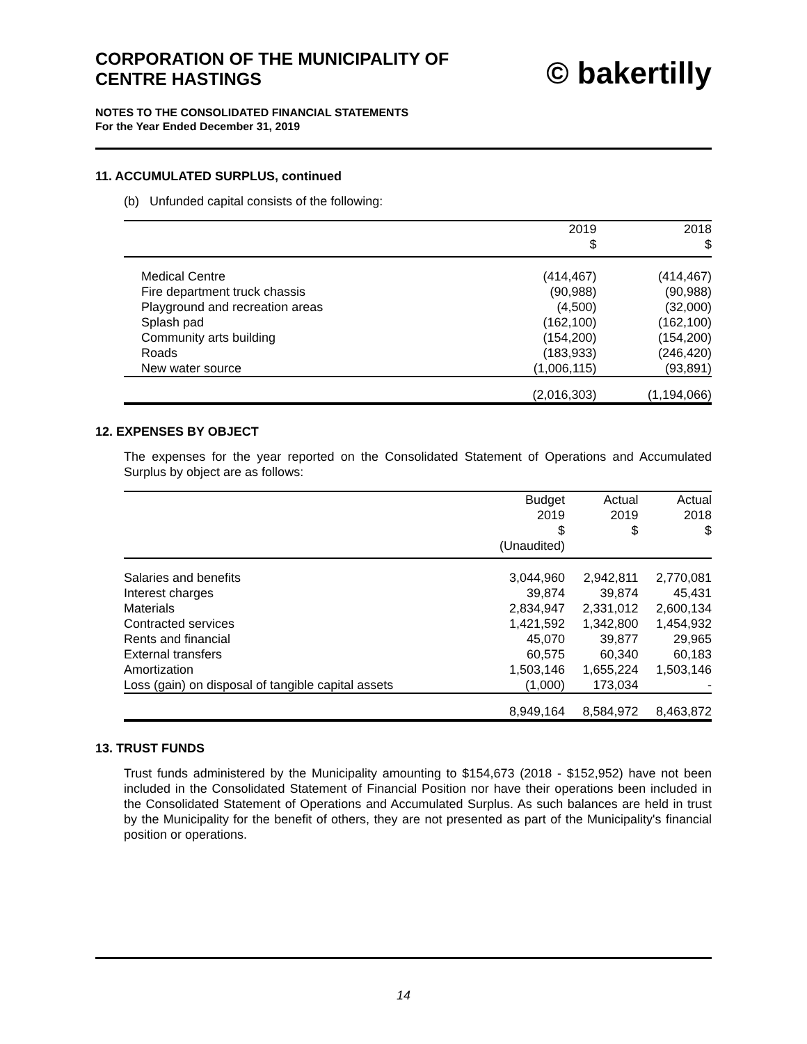CORPORATION OF THE MUNICIPALITY OF
CENTRE HASTINGS
© bakertilly
NOTES TO THE CONSOLIDATED FINANCIAL STATEMENTS
For the Year Ended December 31, 2019
11. ACCUMULATED SURPLUS, continued
(b) Unfunded capital consists of the following:
| | 2019 | 2018 |
| --- | --- | --- |
| | $ | $ |
| Medical Centre | (414,467) | (414,467) |
| Fire department truck chassis | (90,988) | (90,988) |
| Playground and recreation areas | (4,500) | (32,000) |
| Splash pad | (162,100) | (162,100) |
| Community arts building | (154,200) | (154,200) |
| Roads | (183,933) | (246,420) |
| New water source | (1,006,115) | (93,891) |
| | (2,016,303) | (1,194,066) |
12. EXPENSES BY OBJECT
The expenses for the year reported on the Consolidated Statement of Operations and Accumulated Surplus by object are as follows:
| | Budget | Actual | Actual |
| --- | --- | --- | --- |
| | 2019 | 2019 | 2018 |
| | $ | $ | $ |
| | (Unaudited) | | |
| Salaries and benefits | 3,044,960 | 2,942,811 | 2,770,081 |
| Interest charges | 39,874 | 39,874 | 45,431 |
| Materials | 2,834,947 | 2,331,012 | 2,600,134 |
| Contracted services | 1,421,592 | 1,342,800 | 1,454,932 |
| Rents and financial | 45,070 | 39,877 | 29,965 |
| External transfers | 60,575 | 60,340 | 60,183 |
| Amortization | 1,503,146 | 1,655,224 | 1,503,146 |
| Loss (gain) on disposal of tangible capital assets | (1,000) | 173,034 | - |
| | 8,949,164 | 8,584,972 | 8,463,872 |
13. TRUST FUNDS
Trust funds administered by the Municipality amounting to $154,673 (2018 - $152,952) have not been included in the Consolidated Statement of Financial Position nor have their operations been included in the Consolidated Statement of Operations and Accumulated Surplus. As such balances are held in trust by the Municipality for the benefit of others, they are not presented as part of the Municipality's financial position or operations.
14